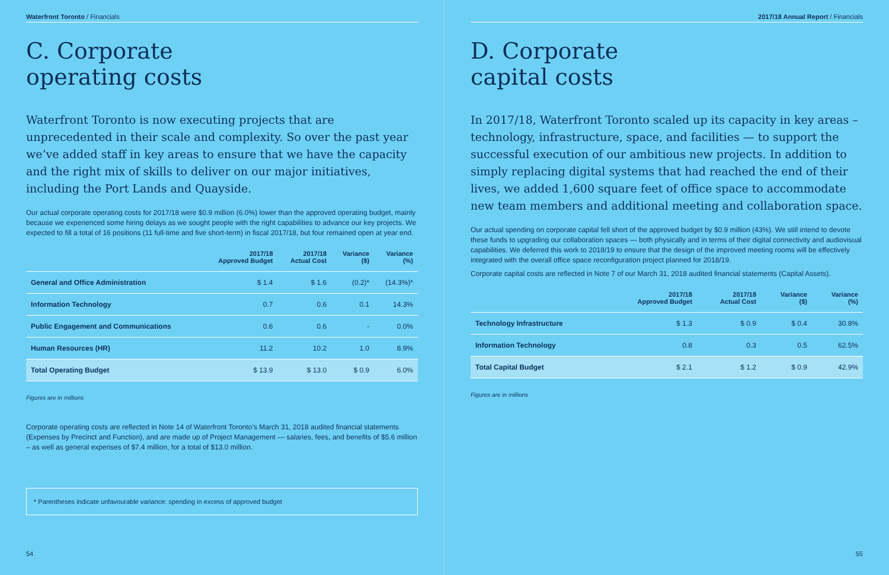Waterfront Toronto / Financials
C. Corporate
operating costs
Waterfront Toronto is now executing projects that are unprecedented in their scale and complexity. So over the past year we’ve added staff in key areas to ensure that we have the capacity and the right mix of skills to deliver on our major initiatives, including the Port Lands and Quayside.
Our actual corporate operating costs for 2017/18 were $0.9 million (6.0%) lower than the approved operating budget, mainly because we experienced some hiring delays as we sought people with the right capabilities to advance our key projects. We expected to fill a total of 16 positions (11 full-time and five short-term) in fiscal 2017/18, but four remained open at year end.
| | 2017/18 Approved Budget | 2017/18 Actual Cost | Variance ($) | Variance (%) |
| --- | --- | --- | --- | --- |
| General and Office Administration | $ 1.4 | $ 1.6 | (0.2)* | (14.3%)* |
| Information Technology | 0.7 | 0.6 | 0.1 | 14.3% |
| Public Engagement and Communications | 0.6 | 0.6 | - | 0.0% |
| Human Resources (HR) | 11.2 | 10.2 | 1.0 | 8.9% |
| Total Operating Budget | $ 13.9 | $ 13.0 | $ 0.9 | 6.0% |
Figures are in millions
Corporate operating costs are reflected in Note 14 of Waterfront Toronto’s March 31, 2018 audited financial statements (Expenses by Precinct and Function), and are made up of Project Management — salaries, fees, and benefits of $5.6 million – as well as general expenses of $7.4 million, for a total of $13.0 million.
* Parentheses indicate unfavourable variance: spending in excess of approved budget
54
2017/18 Annual Report / Financials
D. Corporate
capital costs
In 2017/18, Waterfront Toronto scaled up its capacity in key areas – technology, infrastructure, space, and facilities — to support the successful execution of our ambitious new projects. In addition to simply replacing digital systems that had reached the end of their lives, we added 1,600 square feet of office space to accommodate new team members and additional meeting and collaboration space.
Our actual spending on corporate capital fell short of the approved budget by $0.9 million (43%). We still intend to devote these funds to upgrading our collaboration spaces — both physically and in terms of their digital connectivity and audiovisual capabilities. We deferred this work to 2018/19 to ensure that the design of the improved meeting rooms will be effectively integrated with the overall office space reconfiguration project planned for 2018/19.
Corporate capital costs are reflected in Note 7 of our March 31, 2018 audited financial statements (Capital Assets).
| | 2017/18 Approved Budget | 2017/18 Actual Cost | Variance ($) | Variance (%) |
| --- | --- | --- | --- | --- |
| Technology Infrastructure | $ 1.3 | $ 0.9 | $ 0.4 | 30.8% |
| Information Technology | 0.8 | 0.3 | 0.5 | 62.5% |
| Total Capital Budget | $ 2.1 | $ 1.2 | $ 0.9 | 42.9% |
Figures are in millions
55